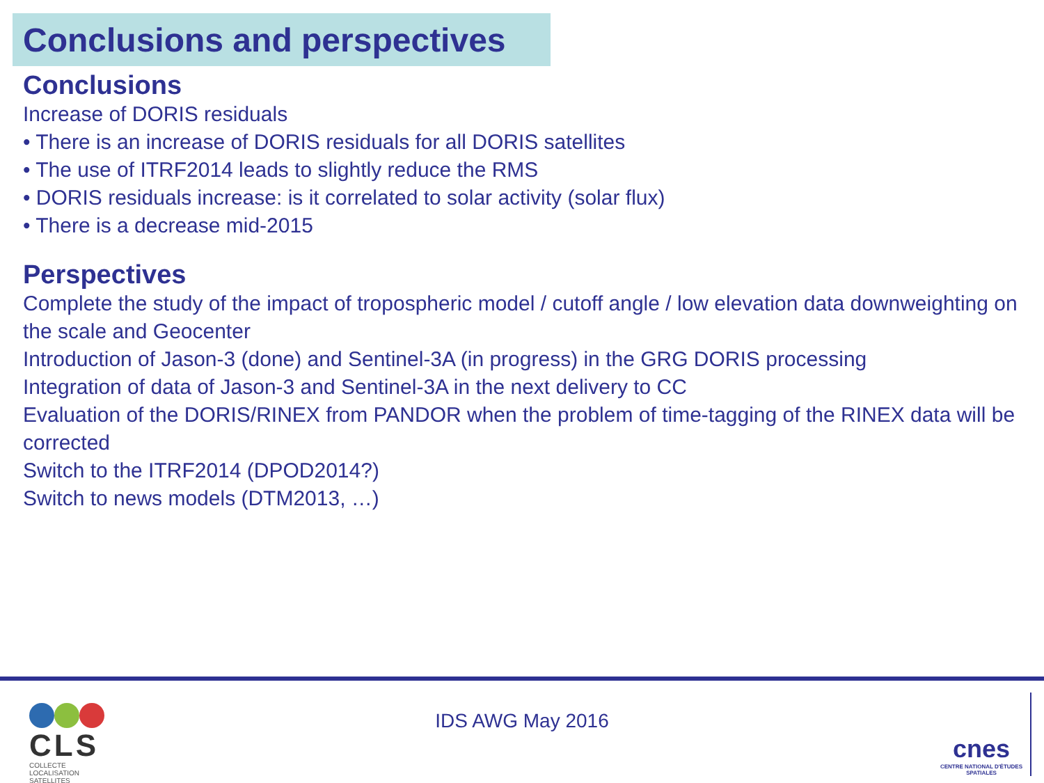Conclusions and perspectives
Conclusions
Increase of DORIS residuals
• There is an increase of DORIS residuals for all DORIS satellites
• The use of ITRF2014 leads to slightly reduce the RMS
• DORIS residuals increase: is it correlated to solar activity (solar flux)
• There is a decrease mid-2015
Perspectives
Complete the study of the impact of tropospheric model / cutoff angle / low elevation data downweighting on the scale and Geocenter
Introduction of Jason-3 (done) and Sentinel-3A (in progress) in the GRG DORIS processing
Integration of data of Jason-3 and Sentinel-3A in the next delivery to CC
Evaluation of the DORIS/RINEX from PANDOR when the problem of time-tagging of the RINEX data will be corrected
Switch to the ITRF2014 (DPOD2014?)
Switch to news models (DTM2013, …)
CLS
COLLECTE LOCALISATION SATELLITES
IDS AWG May 2016
cnes
CENTRE NATIONAL D'ÉTUDES SPATIALES